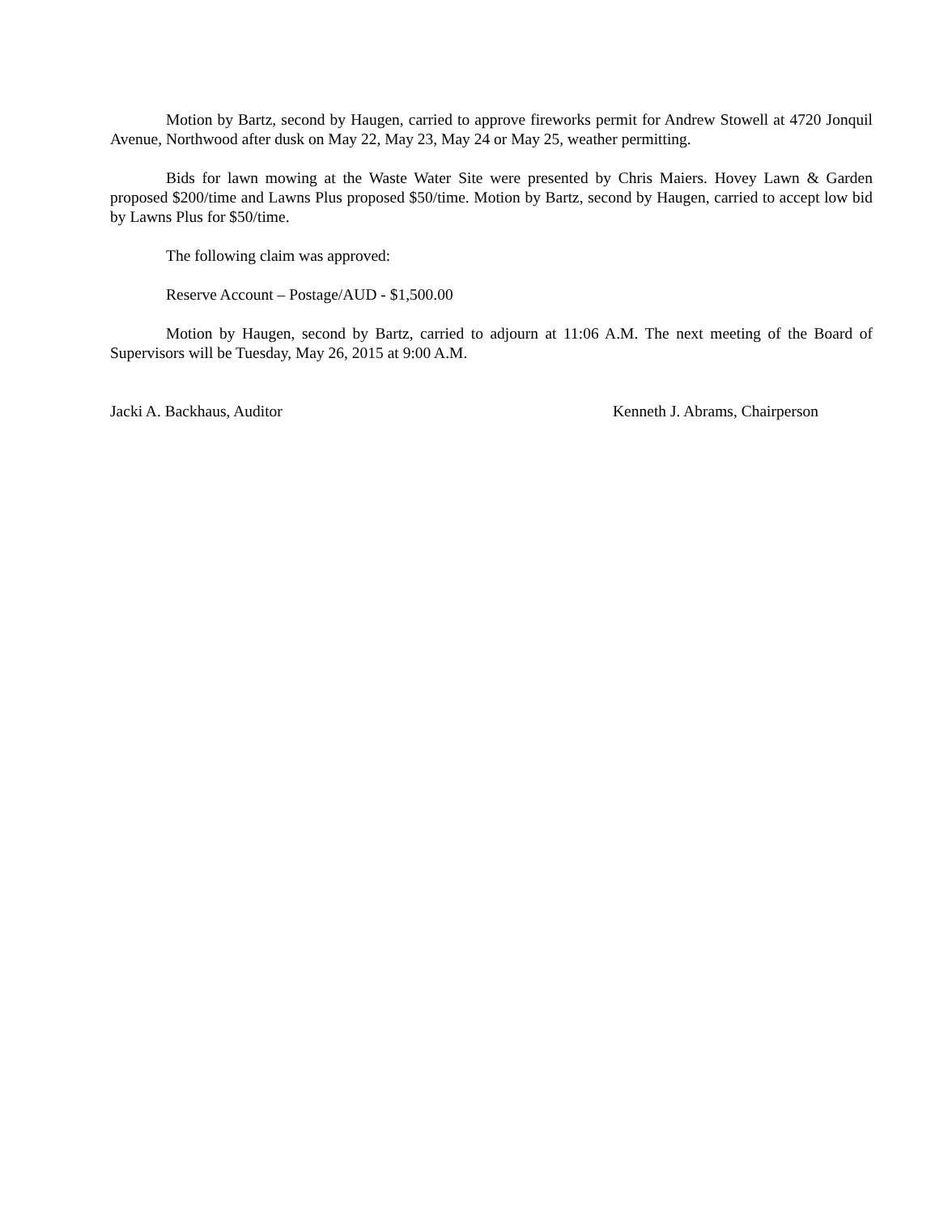Motion by Bartz, second by Haugen, carried to approve fireworks permit for Andrew Stowell at 4720 Jonquil Avenue, Northwood after dusk on May 22, May 23, May 24 or May 25, weather permitting.
Bids for lawn mowing at the Waste Water Site were presented by Chris Maiers. Hovey Lawn & Garden proposed $200/time and Lawns Plus proposed $50/time. Motion by Bartz, second by Haugen, carried to accept low bid by Lawns Plus for $50/time.
The following claim was approved:
Reserve Account – Postage/AUD - $1,500.00
Motion by Haugen, second by Bartz, carried to adjourn at 11:06 A.M. The next meeting of the Board of Supervisors will be Tuesday, May 26, 2015 at 9:00 A.M.
Jacki A. Backhaus, Auditor Kenneth J. Abrams, Chairperson